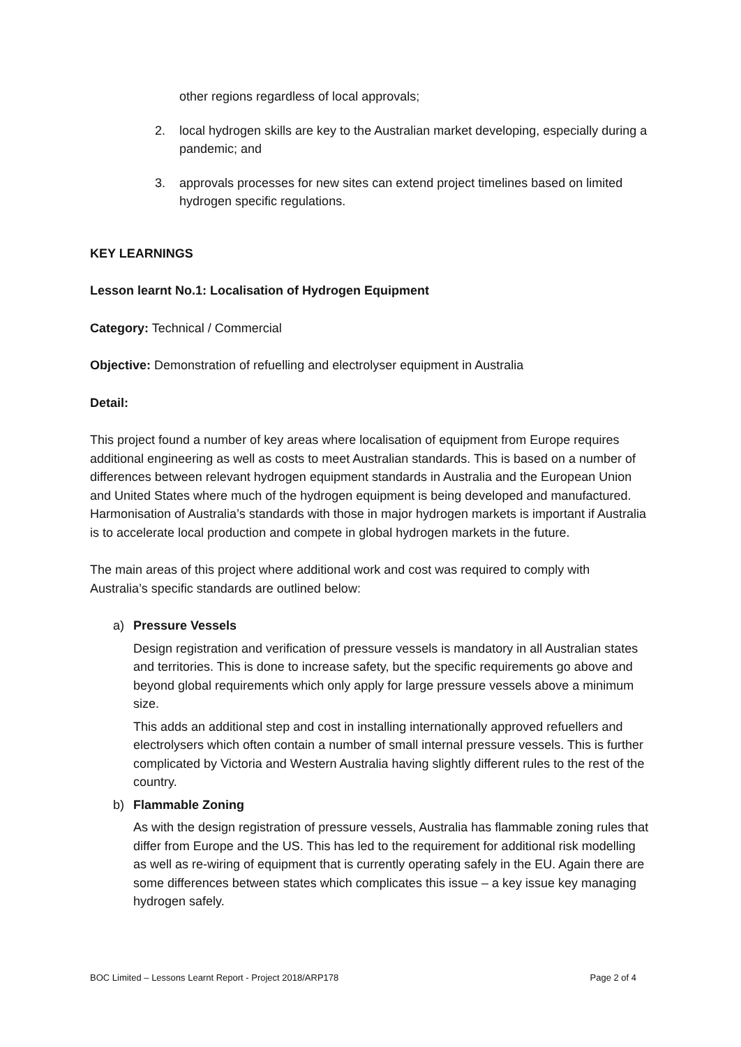other regions regardless of local approvals;
2. local hydrogen skills are key to the Australian market developing, especially during a pandemic; and
3. approvals processes for new sites can extend project timelines based on limited hydrogen specific regulations.
KEY LEARNINGS
Lesson learnt No.1: Localisation of Hydrogen Equipment
Category: Technical / Commercial
Objective: Demonstration of refuelling and electrolyser equipment in Australia
Detail:
This project found a number of key areas where localisation of equipment from Europe requires additional engineering as well as costs to meet Australian standards. This is based on a number of differences between relevant hydrogen equipment standards in Australia and the European Union and United States where much of the hydrogen equipment is being developed and manufactured. Harmonisation of Australia’s standards with those in major hydrogen markets is important if Australia is to accelerate local production and compete in global hydrogen markets in the future.
The main areas of this project where additional work and cost was required to comply with Australia’s specific standards are outlined below:
a) Pressure Vessels
Design registration and verification of pressure vessels is mandatory in all Australian states and territories. This is done to increase safety, but the specific requirements go above and beyond global requirements which only apply for large pressure vessels above a minimum size.
This adds an additional step and cost in installing internationally approved refuellers and electrolysers which often contain a number of small internal pressure vessels. This is further complicated by Victoria and Western Australia having slightly different rules to the rest of the country.
b) Flammable Zoning
As with the design registration of pressure vessels, Australia has flammable zoning rules that differ from Europe and the US. This has led to the requirement for additional risk modelling as well as re-wiring of equipment that is currently operating safely in the EU. Again there are some differences between states which complicates this issue – a key issue key managing hydrogen safely.
BOC Limited – Lessons Learnt Report - Project 2018/ARP178 Page 2 of 4